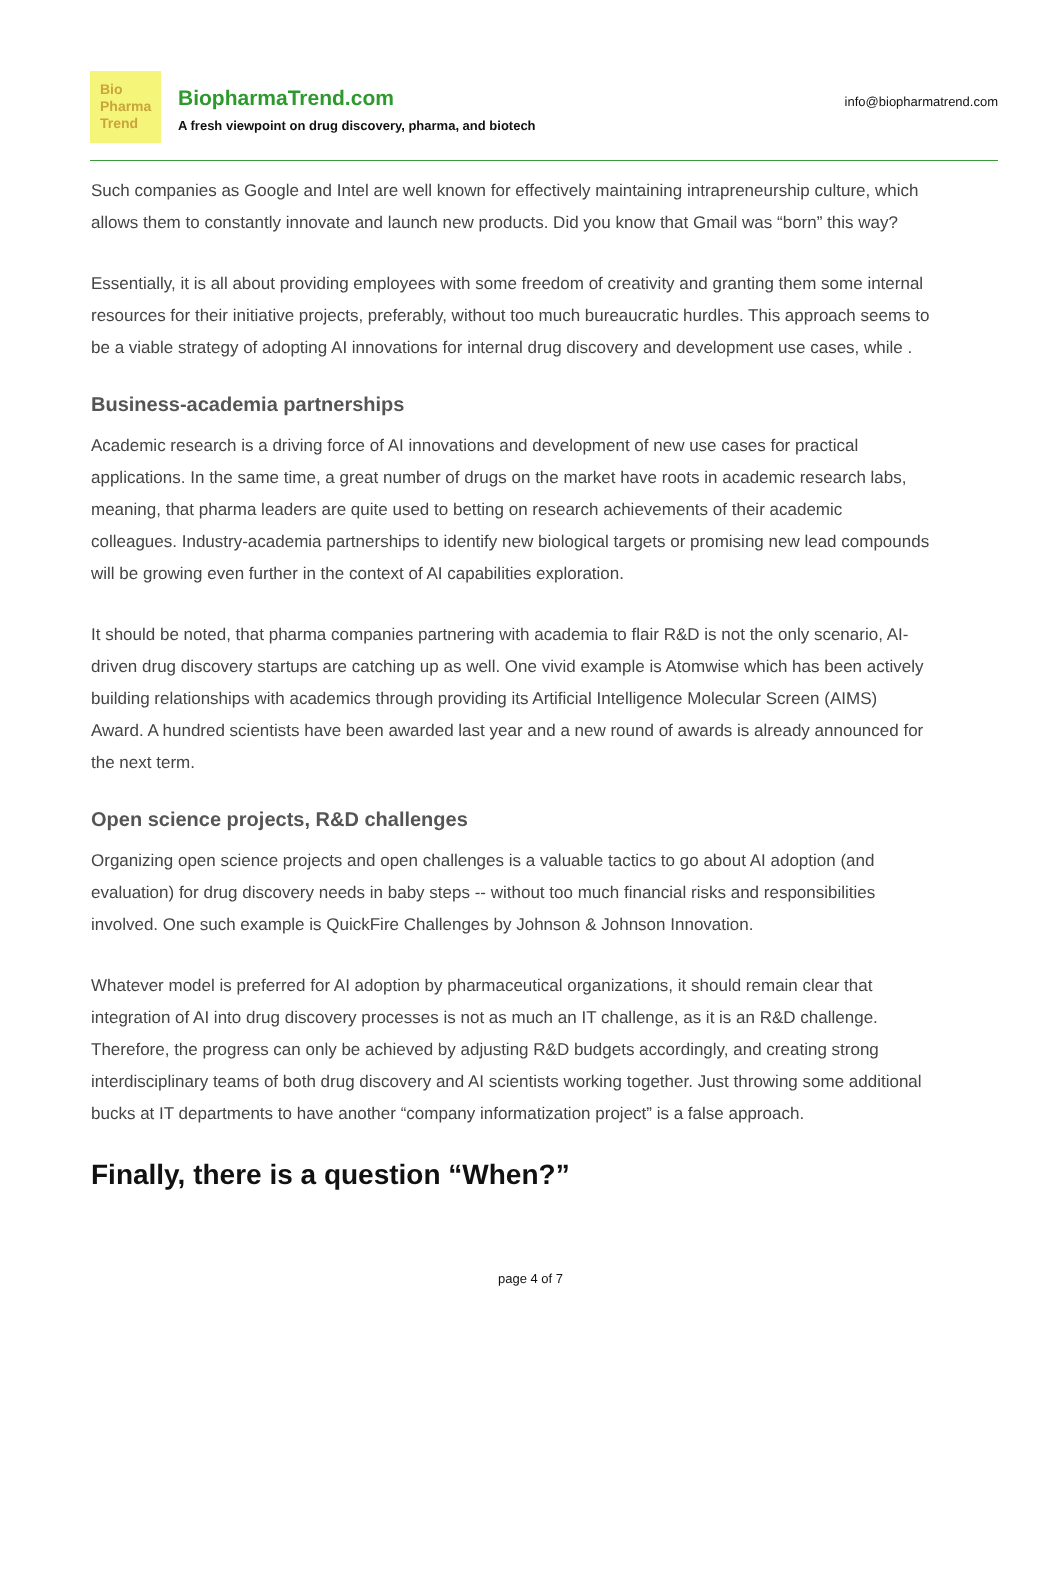Bio
Pharma
Trend
BiopharmaTrend.com
A fresh viewpoint on drug discovery, pharma, and biotech
info@biopharmatrend.com
Such companies as Google and Intel are well known for effectively maintaining intrapreneurship culture, which allows them to constantly innovate and launch new products. Did you know that Gmail was “born” this way?
Essentially, it is all about providing employees with some freedom of creativity and granting them some internal resources for their initiative projects, preferably, without too much bureaucratic hurdles. This approach seems to be a viable strategy of adopting AI innovations for internal drug discovery and development use cases, while .
Business-academia partnerships
Academic research is a driving force of AI innovations and development of new use cases for practical applications. In the same time, a great number of drugs on the market have roots in academic research labs, meaning, that pharma leaders are quite used to betting on research achievements of their academic colleagues. Industry-academia partnerships to identify new biological targets or promising new lead compounds will be growing even further in the context of AI capabilities exploration.
It should be noted, that pharma companies partnering with academia to flair R&D is not the only scenario, AI-driven drug discovery startups are catching up as well. One vivid example is Atomwise which has been actively building relationships with academics through providing its Artificial Intelligence Molecular Screen (AIMS) Award. A hundred scientists have been awarded last year and a new round of awards is already announced for the next term.
Open science projects, R&D challenges
Organizing open science projects and open challenges is a valuable tactics to go about AI adoption (and evaluation) for drug discovery needs in baby steps -- without too much financial risks and responsibilities involved. One such example is QuickFire Challenges by Johnson & Johnson Innovation.
Whatever model is preferred for AI adoption by pharmaceutical organizations, it should remain clear that integration of AI into drug discovery processes is not as much an IT challenge, as it is an R&D challenge. Therefore, the progress can only be achieved by adjusting R&D budgets accordingly, and creating strong interdisciplinary teams of both drug discovery and AI scientists working together. Just throwing some additional bucks at IT departments to have another “company informatization project” is a false approach.
Finally, there is a question “When?”
page 4 of 7